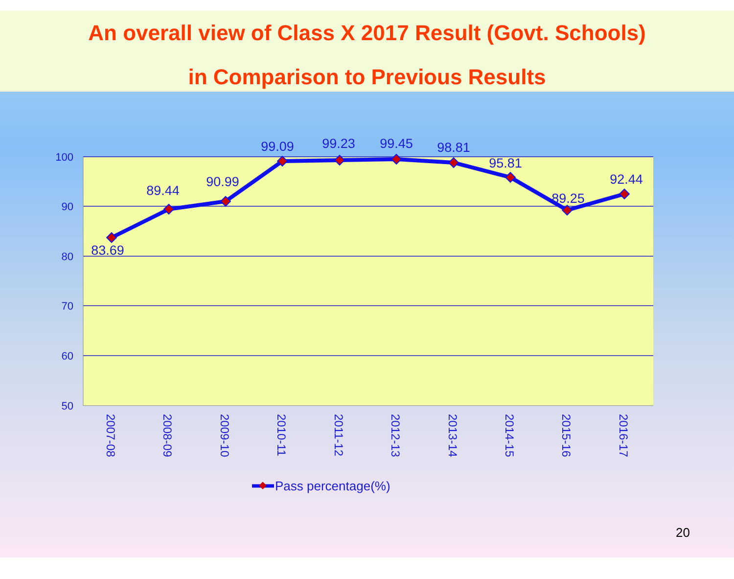An overall view of Class X 2017 Result (Govt. Schools)
in Comparison to Previous Results
100
90
80
70
60
50
83.69
89.44
90.99
99.09
99.23
99.45
98.81
95.81
89.25
92.44
2007-08
2008-09
2009-10
2010-11
2011-12
2012-13
2013-14
2014-15
2015-16
2016-17
Pass percentage(%)
20